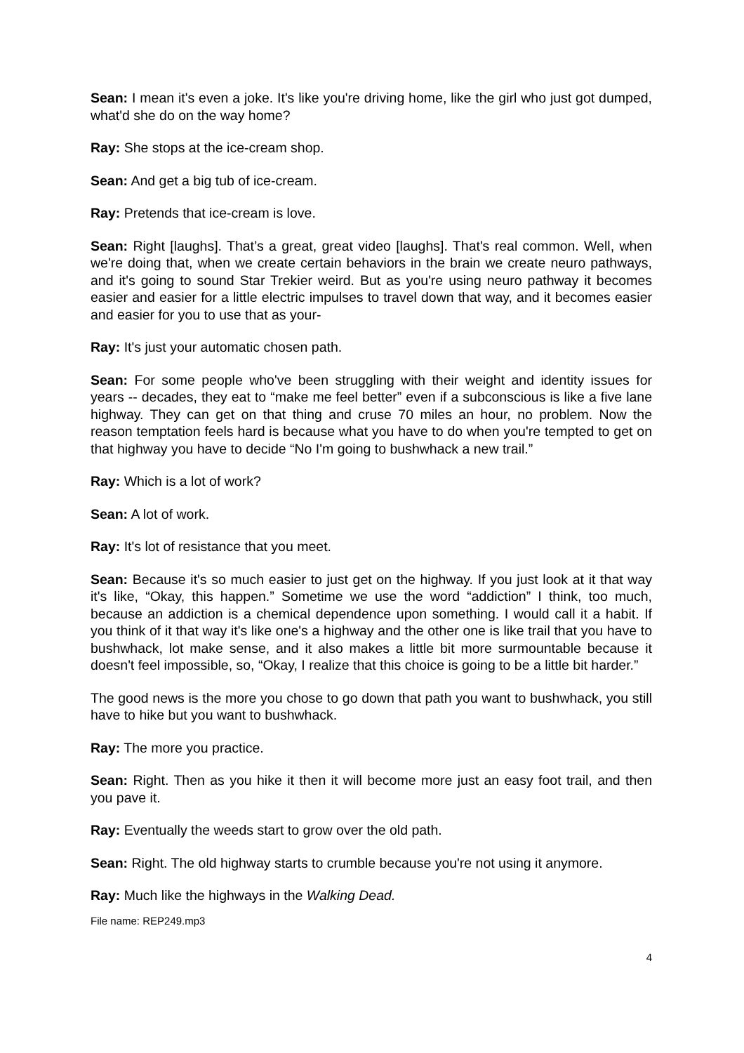Sean: I mean it's even a joke. It's like you're driving home, like the girl who just got dumped, what'd she do on the way home?
Ray: She stops at the ice-cream shop.
Sean: And get a big tub of ice-cream.
Ray: Pretends that ice-cream is love.
Sean: Right [laughs]. That’s a great, great video [laughs]. That's real common. Well, when we're doing that, when we create certain behaviors in the brain we create neuro pathways, and it's going to sound Star Trekier weird. But as you're using neuro pathway it becomes easier and easier for a little electric impulses to travel down that way, and it becomes easier and easier for you to use that as your-
Ray: It's just your automatic chosen path.
Sean: For some people who've been struggling with their weight and identity issues for years -- decades, they eat to “make me feel better” even if a subconscious is like a five lane highway. They can get on that thing and cruse 70 miles an hour, no problem. Now the reason temptation feels hard is because what you have to do when you're tempted to get on that highway you have to decide “No I'm going to bushwhack a new trail.”
Ray: Which is a lot of work?
Sean: A lot of work.
Ray: It's lot of resistance that you meet.
Sean: Because it's so much easier to just get on the highway. If you just look at it that way it's like, “Okay, this happen.” Sometime we use the word “addiction” I think, too much, because an addiction is a chemical dependence upon something. I would call it a habit. If you think of it that way it's like one's a highway and the other one is like trail that you have to bushwhack, lot make sense, and it also makes a little bit more surmountable because it doesn't feel impossible, so, “Okay, I realize that this choice is going to be a little bit harder.”
The good news is the more you chose to go down that path you want to bushwhack, you still have to hike but you want to bushwhack.
Ray: The more you practice.
Sean: Right. Then as you hike it then it will become more just an easy foot trail, and then you pave it.
Ray: Eventually the weeds start to grow over the old path.
Sean: Right. The old highway starts to crumble because you're not using it anymore.
Ray: Much like the highways in the Walking Dead.
File name: REP249.mp3
4